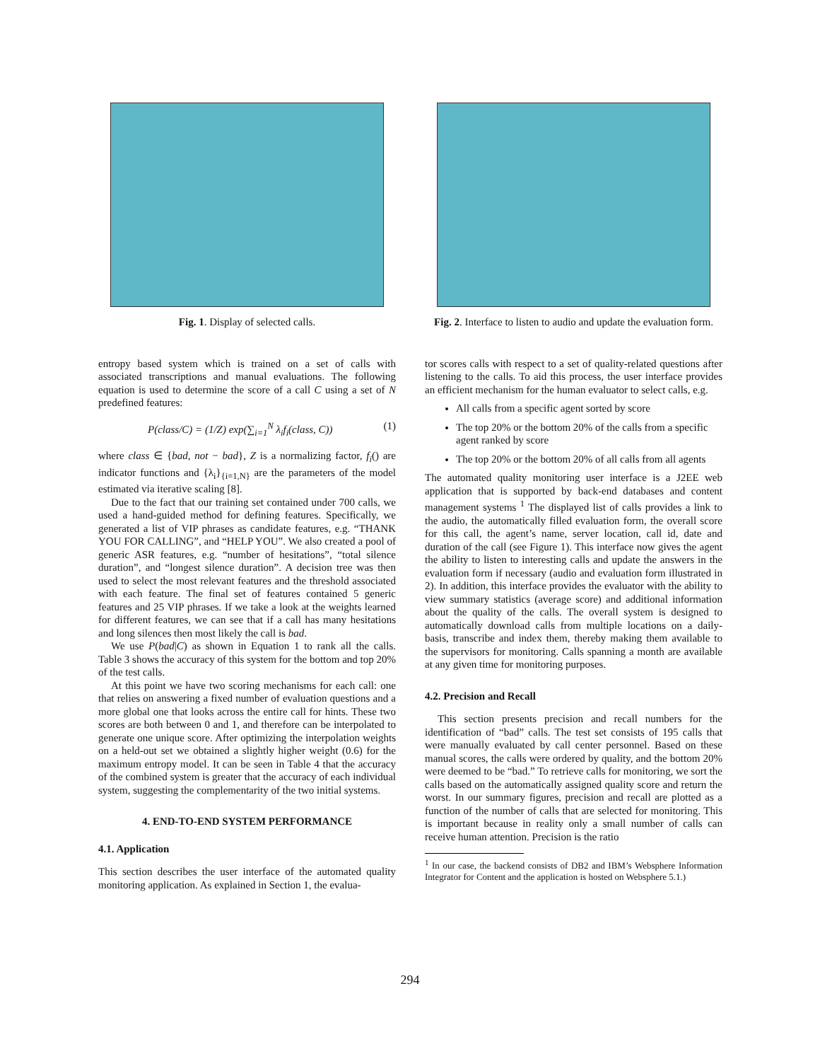Fig. 1. Display of selected calls.
entropy based system which is trained on a set of calls with associated transcriptions and manual evaluations. The following equation is used to determine the score of a call C using a set of N predefined features:
P(class/C) = (1/Z) exp(∑<sub>i=1</sub><sup>N</sup> λ<sub>i</sub>f<sub>i</sub>(class, C)) (1)
where class ∈ {bad, not − bad}, Z is a normalizing factor, f<sub>i</sub>() are indicator functions and {λ<sub>i</sub>}<sub>{i=1,N}</sub> are the parameters of the model estimated via iterative scaling [8].
Due to the fact that our training set contained under 700 calls, we used a hand-guided method for defining features. Specifically, we generated a list of VIP phrases as candidate features, e.g. “THANK YOU FOR CALLING”, and “HELP YOU”. We also created a pool of generic ASR features, e.g. “number of hesitations”, “total silence duration”, and “longest silence duration”. A decision tree was then used to select the most relevant features and the threshold associated with each feature. The final set of features contained 5 generic features and 25 VIP phrases. If we take a look at the weights learned for different features, we can see that if a call has many hesitations and long silences then most likely the call is bad.
We use P(bad|C) as shown in Equation 1 to rank all the calls. Table 3 shows the accuracy of this system for the bottom and top 20% of the test calls.
At this point we have two scoring mechanisms for each call: one that relies on answering a fixed number of evaluation questions and a more global one that looks across the entire call for hints. These two scores are both between 0 and 1, and therefore can be interpolated to generate one unique score. After optimizing the interpolation weights on a held-out set we obtained a slightly higher weight (0.6) for the maximum entropy model. It can be seen in Table 4 that the accuracy of the combined system is greater that the accuracy of each individual system, suggesting the complementarity of the two initial systems.
4. END-TO-END SYSTEM PERFORMANCE
4.1. Application
This section describes the user interface of the automated quality monitoring application. As explained in Section 1, the evalua-
Fig. 2. Interface to listen to audio and update the evaluation form.
tor scores calls with respect to a set of quality-related questions after listening to the calls. To aid this process, the user interface provides an efficient mechanism for the human evaluator to select calls, e.g.
All calls from a specific agent sorted by score
The top 20% or the bottom 20% of the calls from a specific agent ranked by score
The top 20% or the bottom 20% of all calls from all agents
The automated quality monitoring user interface is a J2EE web application that is supported by back-end databases and content management systems <sup>1</sup> The displayed list of calls provides a link to the audio, the automatically filled evaluation form, the overall score for this call, the agent’s name, server location, call id, date and duration of the call (see Figure 1). This interface now gives the agent the ability to listen to interesting calls and update the answers in the evaluation form if necessary (audio and evaluation form illustrated in 2). In addition, this interface provides the evaluator with the ability to view summary statistics (average score) and additional information about the quality of the calls. The overall system is designed to automatically download calls from multiple locations on a daily-basis, transcribe and index them, thereby making them available to the supervisors for monitoring. Calls spanning a month are available at any given time for monitoring purposes.
4.2. Precision and Recall
This section presents precision and recall numbers for the identification of “bad” calls. The test set consists of 195 calls that were manually evaluated by call center personnel. Based on these manual scores, the calls were ordered by quality, and the bottom 20% were deemed to be “bad.” To retrieve calls for monitoring, we sort the calls based on the automatically assigned quality score and return the worst. In our summary figures, precision and recall are plotted as a function of the number of calls that are selected for monitoring. This is important because in reality only a small number of calls can receive human attention. Precision is the ratio
<sup>1</sup> In our case, the backend consists of DB2 and IBM’s Websphere Information Integrator for Content and the application is hosted on Websphere 5.1.)
294